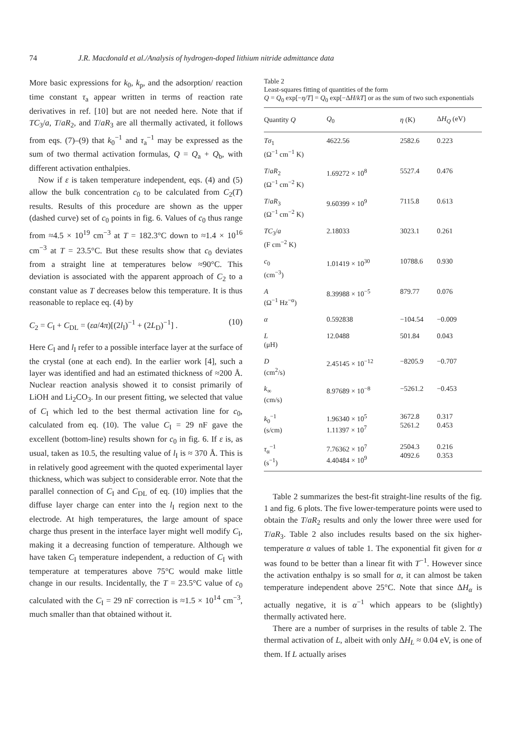74 J.R. Macdonald et al./Analysis of hydrogen-doped lithium nitride admittance data
More basic expressions for k<sub>0</sub>, k<sub>p</sub>, and the adsorption/ reaction time constant τ<sub>a</sub> appear written in terms of reaction rate derivatives in ref. [10] but are not needed here. Note that if TC<sub>3</sub>/a, T/aR<sub>2</sub>, and T/aR<sub>3</sub> are all thermally activated, it follows from eqs. (7)–(9) that k<sub>0</sub><sup>−1</sup> and τ<sub>a</sub><sup>−1</sup> may be expressed as the sum of two thermal activation formulas, Q = Q<sub>a</sub> + Q<sub>b</sub>, with different activation enthalpies.
Now if ε is taken temperature independent, eqs. (4) and (5) allow the bulk concentration c<sub>0</sub> to be calculated from C<sub>2</sub>(T) results. Results of this procedure are shown as the upper (dashed curve) set of c<sub>0</sub> points in fig. 6. Values of c<sub>0</sub> thus range from ≈4.5 × 10<sup>19</sup> cm<sup>−3</sup> at T = 182.3°C down to ≈1.4 × 10<sup>16</sup> cm<sup>−3</sup> at T = 23.5°C. But these results show that c<sub>0</sub> deviates from a straight line at temperatures below ≈90°C. This deviation is associated with the apparent approach of C<sub>2</sub> to a constant value as T decreases below this temperature. It is thus reasonable to replace eq. (4) by
C<sub>2</sub> = C<sub>I</sub> + C<sub>DL</sub> = (εa/4π)[(2l<sub>I</sub>)<sup>−1</sup> + (2L<sub>D</sub>)<sup>−1</sup>] . (10)
Here C<sub>I</sub> and l<sub>I</sub> refer to a possible interface layer at the surface of the crystal (one at each end). In the earlier work [4], such a layer was identified and had an estimated thickness of ≈200 Å. Nuclear reaction analysis showed it to consist primarily of LiOH and Li<sub>2</sub>CO<sub>3</sub>. In our present fitting, we selected that value of C<sub>I</sub> which led to the best thermal activation line for c<sub>0</sub>, calculated from eq. (10). The value C<sub>I</sub> = 29 nF gave the excellent (bottom-line) results shown for c<sub>0</sub> in fig. 6. If ε is, as usual, taken as 10.5, the resulting value of l<sub>I</sub> is ≈ 370 Å. This is in relatively good agreement with the quoted experimental layer thickness, which was subject to considerable error. Note that the parallel connection of C<sub>I</sub> and C<sub>DL</sub> of eq. (10) implies that the diffuse layer charge can enter into the l<sub>I</sub> region next to the electrode. At high temperatures, the large amount of space charge thus present in the interface layer might well modify C<sub>I</sub>, making it a decreasing function of temperature. Although we have taken C<sub>I</sub> temperature independent, a reduction of C<sub>I</sub> with temperature at temperatures above 75°C would make little change in our results. Incidentally, the T = 23.5°C value of c<sub>0</sub> calculated with the C<sub>I</sub> = 29 nF correction is ≈1.5 × 10<sup>14</sup> cm<sup>−3</sup>, much smaller than that obtained without it.
Table 2
Least-squares fitting of quantities of the form
Q = Q<sub>0</sub> exp[−η/T] = Q<sub>0</sub> exp[−ΔH/kT] or as the sum of two such exponentials
| Quantity Q | Q<sub>0</sub> | η (K) | Δ H<sub>Q</sub> (eV) |
| --- | --- | --- | --- |
| Tσ<sub>1</sub> (Ω<sup>−1</sup> cm<sup>−1</sup> K) | 4622.56 | 2582.6 | 0.223 |
| T / aR<sub>2</sub> (Ω<sup>−1</sup> cm<sup>−2</sup> K) | 1.69272 × 10<sup>8</sup> | 5527.4 | 0.476 |
| T / aR<sub>3</sub> (Ω<sup>−1</sup> cm<sup>−2</sup> K) | 9.60399 × 10<sup>9</sup> | 7115.8 | 0.613 |
| TC<sub>3</sub>/ a (F cm<sup>−2</sup> K) | 2.18033 | 3023.1 | 0.261 |
| c<sub>0</sub> (cm<sup>−3</sup>) | 1.01419 × 10<sup>30</sup> | 10788.6 | 0.930 |
| A (Ω<sup>−1</sup> Hz<sup>−α</sup>) | 8.39988 × 10<sup>−5</sup> | 879.77 | 0.076 |
| α | 0.592838 | −104.54 | −0.009 |
| L (μH) | 12.0488 | 501.84 | 0.043 |
| D (cm<sup>2</sup>/s) | 2.45145 × 10<sup>−12</sup> | −8205.9 | −0.707 |
| k<sub>∞</sub> (cm/s) | 8.97689 × 10<sup>−8</sup> | −5261.2 | −0.453 |
| k<sub>0</sub><sup>−1</sup> (s/cm) | 1.96340 × 10<sup>5</sup> 1.11397 × 10<sup>7</sup> | 3672.8 5261.2 | 0.317 0.453 |
| τ<sub>α</sub><sup>−1</sup> (s<sup>−1</sup>) | 7.76362 × 10<sup>7</sup> 4.40484 × 10<sup>9</sup> | 2504.3 4092.6 | 0.216 0.353 |
Table 2 summarizes the best-fit straight-line results of the fig. 1 and fig. 6 plots. The five lower-temperature points were used to obtain the T/aR<sub>2</sub> results and only the lower three were used for T/aR<sub>3</sub>. Table 2 also includes results based on the six higher-temperature α values of table 1. The exponential fit given for α was found to be better than a linear fit with T<sup>−1</sup>. However since the activation enthalpy is so small for α, it can almost be taken temperature independent above 25°C. Note that since ΔH<sub>α</sub> is actually negative, it is α<sup>−1</sup> which appears to be (slightly) thermally activated here.
There are a number of surprises in the results of table 2. The thermal activation of L, albeit with only ΔH<sub>L</sub> ≈ 0.04 eV, is one of them. If L actually arises